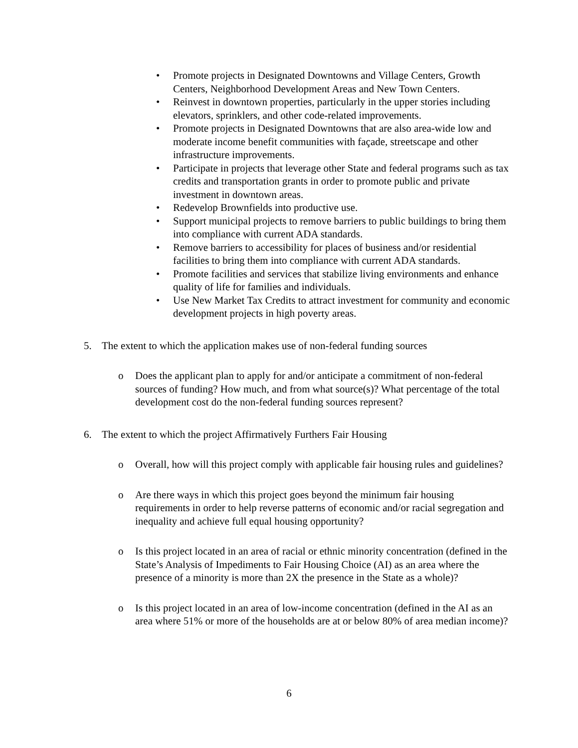• Promote projects in Designated Downtowns and Village Centers, Growth Centers, Neighborhood Development Areas and New Town Centers.
• Reinvest in downtown properties, particularly in the upper stories including elevators, sprinklers, and other code-related improvements.
• Promote projects in Designated Downtowns that are also area-wide low and moderate income benefit communities with façade, streetscape and other infrastructure improvements.
• Participate in projects that leverage other State and federal programs such as tax credits and transportation grants in order to promote public and private investment in downtown areas.
• Redevelop Brownfields into productive use.
• Support municipal projects to remove barriers to public buildings to bring them into compliance with current ADA standards.
• Remove barriers to accessibility for places of business and/or residential facilities to bring them into compliance with current ADA standards.
• Promote facilities and services that stabilize living environments and enhance quality of life for families and individuals.
• Use New Market Tax Credits to attract investment for community and economic development projects in high poverty areas.
5. The extent to which the application makes use of non-federal funding sources
o Does the applicant plan to apply for and/or anticipate a commitment of non-federal sources of funding? How much, and from what source(s)? What percentage of the total development cost do the non-federal funding sources represent?
6. The extent to which the project Affirmatively Furthers Fair Housing
o Overall, how will this project comply with applicable fair housing rules and guidelines?
o Are there ways in which this project goes beyond the minimum fair housing requirements in order to help reverse patterns of economic and/or racial segregation and inequality and achieve full equal housing opportunity?
o Is this project located in an area of racial or ethnic minority concentration (defined in the State’s Analysis of Impediments to Fair Housing Choice (AI) as an area where the presence of a minority is more than 2X the presence in the State as a whole)?
o Is this project located in an area of low-income concentration (defined in the AI as an area where 51% or more of the households are at or below 80% of area median income)?
6